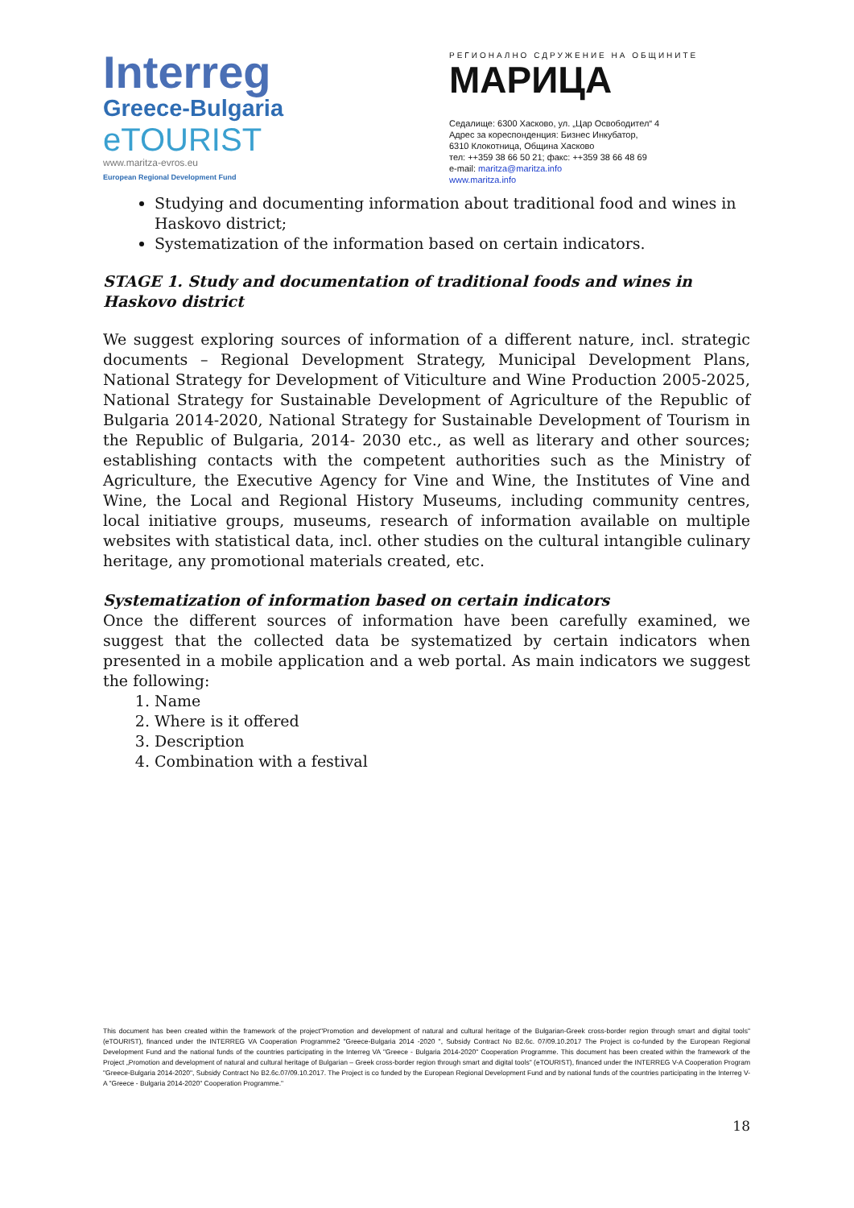Interreg
Greece-Bulgaria
eTOURIST
www.maritza-evros.eu
European Regional Development Fund
РЕГИОНАЛНО СДРУЖЕНИЕ НА ОБЩИНИТЕ
МАРИЦА
Седалище: 6300 Хасково, ул. „Цар Освободител“ 4
Адрес за кореспонденция: Бизнес Инкубатор,
6310 Клокотница, Община Хасково
тел: ++359 38 66 50 21; факс: ++359 38 66 48 69
e-mail: maritza@maritza.info
www.maritza.info
Studying and documenting information about traditional food and wines in Haskovo district;
Systematization of the information based on certain indicators.
STAGE 1. Study and documentation of traditional foods and wines in Haskovo district
We suggest exploring sources of information of a different nature, incl. strategic documents – Regional Development Strategy, Municipal Development Plans, National Strategy for Development of Viticulture and Wine Production 2005-2025, National Strategy for Sustainable Development of Agriculture of the Republic of Bulgaria 2014-2020, National Strategy for Sustainable Development of Tourism in the Republic of Bulgaria, 2014- 2030 etc., as well as literary and other sources; establishing contacts with the competent authorities such as the Ministry of Agriculture, the Executive Agency for Vine and Wine, the Institutes of Vine and Wine, the Local and Regional History Museums, including community centres, local initiative groups, museums, research of information available on multiple websites with statistical data, incl. other studies on the cultural intangible culinary heritage, any promotional materials created, etc.
Systematization of information based on certain indicators
Once the different sources of information have been carefully examined, we suggest that the collected data be systematized by certain indicators when presented in a mobile application and a web portal. As main indicators we suggest the following:
1. Name
2. Where is it offered
3. Description
4. Combination with a festival
This document has been created within the framework of the project"Promotion and development of natural and cultural heritage of the Bulgarian-Greek cross-border region through smart and digital tools" (eTOURIST), financed under the INTERREG VA Cooperation Programme2 "Greece-Bulgaria 2014 -2020 ", Subsidy Contract No B2.6c. 07/09.10.2017 The Project is co-funded by the European Regional Development Fund and the national funds of the countries participating in the Interreg VA "Greece - Bulgaria 2014-2020" Cooperation Programme. This document has been created within the framework of the Project „Promotion and development of natural and cultural heritage of Bulgarian – Greek cross-border region through smart and digital tools" (eTOURIST), financed under the INTERREG V-A Cooperation Program "Greece-Bulgaria 2014-2020", Subsidy Contract No B2.6c.07/09.10.2017. The Project is co funded by the European Regional Development Fund and by national funds of the countries participating in the Interreg V-A "Greece - Bulgaria 2014-2020" Cooperation Programme."
18